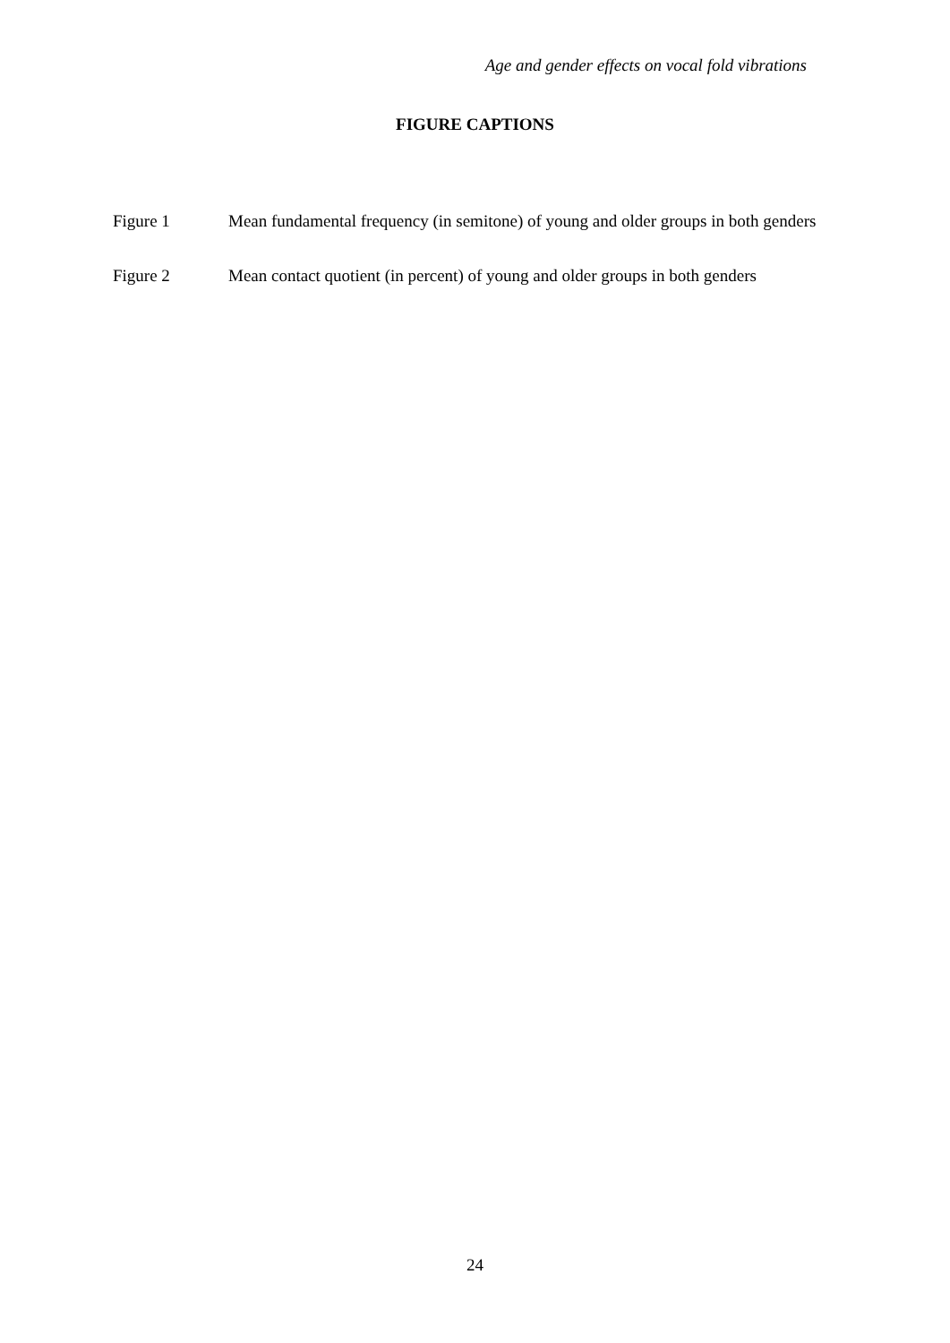Age and gender effects on vocal fold vibrations
FIGURE CAPTIONS
Figure 1 Mean fundamental frequency (in semitone) of young and older groups in both genders
Figure 2 Mean contact quotient (in percent) of young and older groups in both genders
24